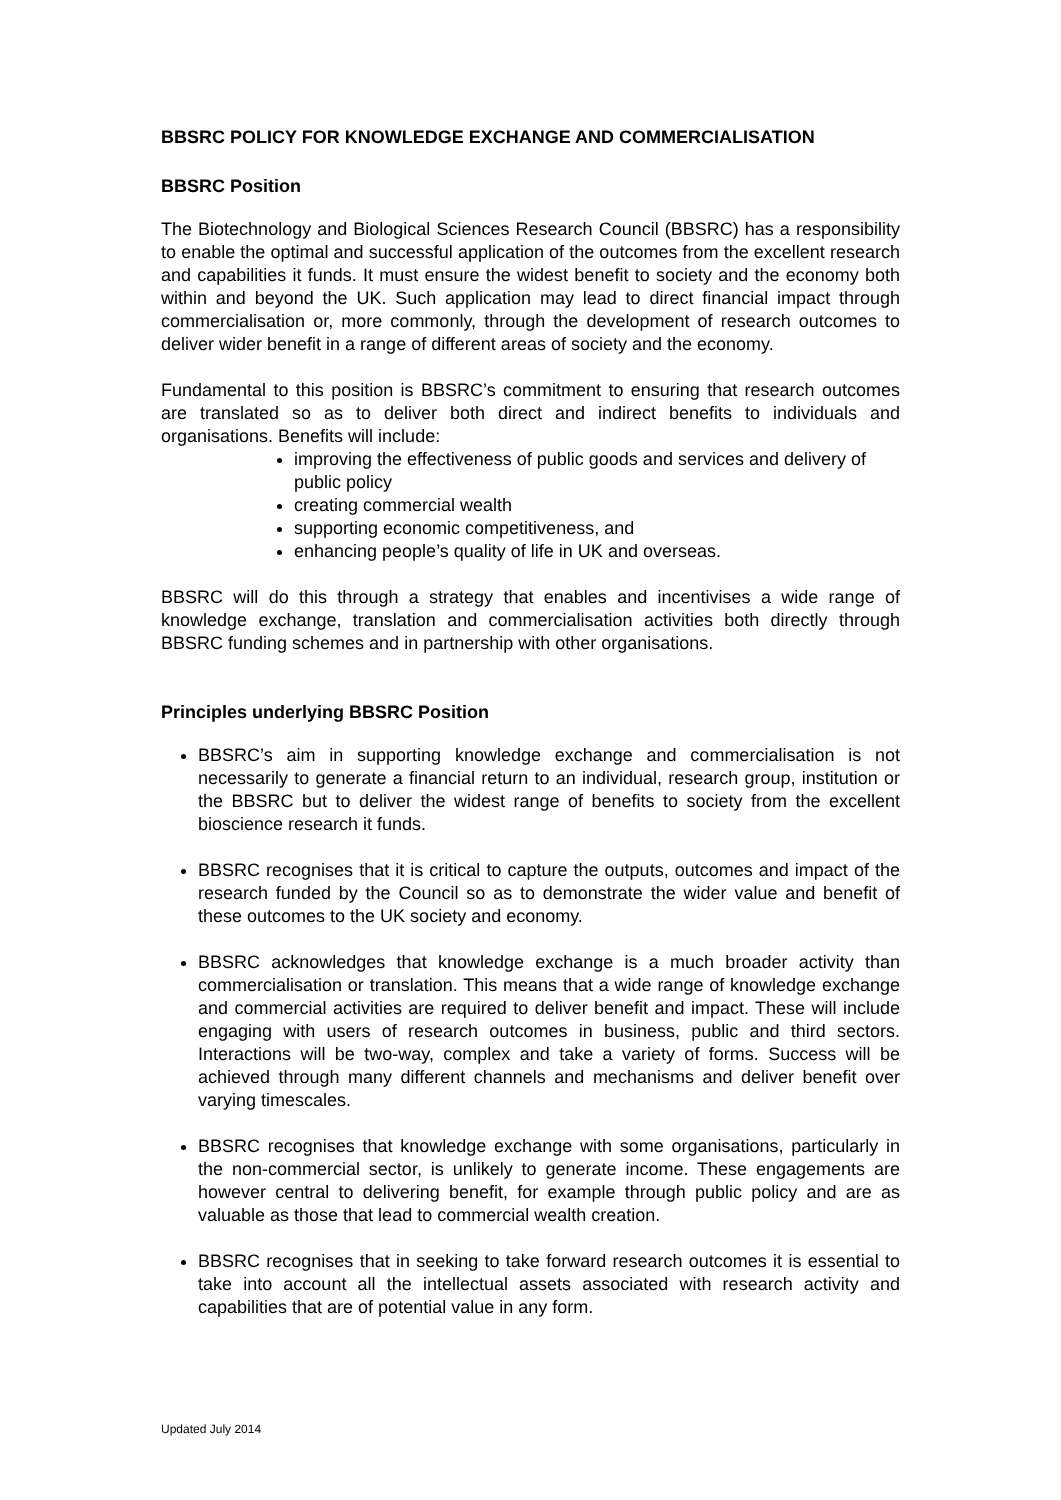BBSRC POLICY FOR KNOWLEDGE EXCHANGE AND COMMERCIALISATION
BBSRC Position
The Biotechnology and Biological Sciences Research Council (BBSRC) has a responsibility to enable the optimal and successful application of the outcomes from the excellent research and capabilities it funds. It must ensure the widest benefit to society and the economy both within and beyond the UK. Such application may lead to direct financial impact through commercialisation or, more commonly, through the development of research outcomes to deliver wider benefit in a range of different areas of society and the economy.
Fundamental to this position is BBSRC’s commitment to ensuring that research outcomes are translated so as to deliver both direct and indirect benefits to individuals and organisations. Benefits will include:
improving the effectiveness of public goods and services and delivery of public policy
creating commercial wealth
supporting economic competitiveness, and
enhancing people’s quality of life in UK and overseas.
BBSRC will do this through a strategy that enables and incentivises a wide range of knowledge exchange, translation and commercialisation activities both directly through BBSRC funding schemes and in partnership with other organisations.
Principles underlying BBSRC Position
BBSRC’s aim in supporting knowledge exchange and commercialisation is not necessarily to generate a financial return to an individual, research group, institution or the BBSRC but to deliver the widest range of benefits to society from the excellent bioscience research it funds.
BBSRC recognises that it is critical to capture the outputs, outcomes and impact of the research funded by the Council so as to demonstrate the wider value and benefit of these outcomes to the UK society and economy.
BBSRC acknowledges that knowledge exchange is a much broader activity than commercialisation or translation. This means that a wide range of knowledge exchange and commercial activities are required to deliver benefit and impact. These will include engaging with users of research outcomes in business, public and third sectors. Interactions will be two-way, complex and take a variety of forms. Success will be achieved through many different channels and mechanisms and deliver benefit over varying timescales.
BBSRC recognises that knowledge exchange with some organisations, particularly in the non-commercial sector, is unlikely to generate income. These engagements are however central to delivering benefit, for example through public policy and are as valuable as those that lead to commercial wealth creation.
BBSRC recognises that in seeking to take forward research outcomes it is essential to take into account all the intellectual assets associated with research activity and capabilities that are of potential value in any form.
Updated July 2014